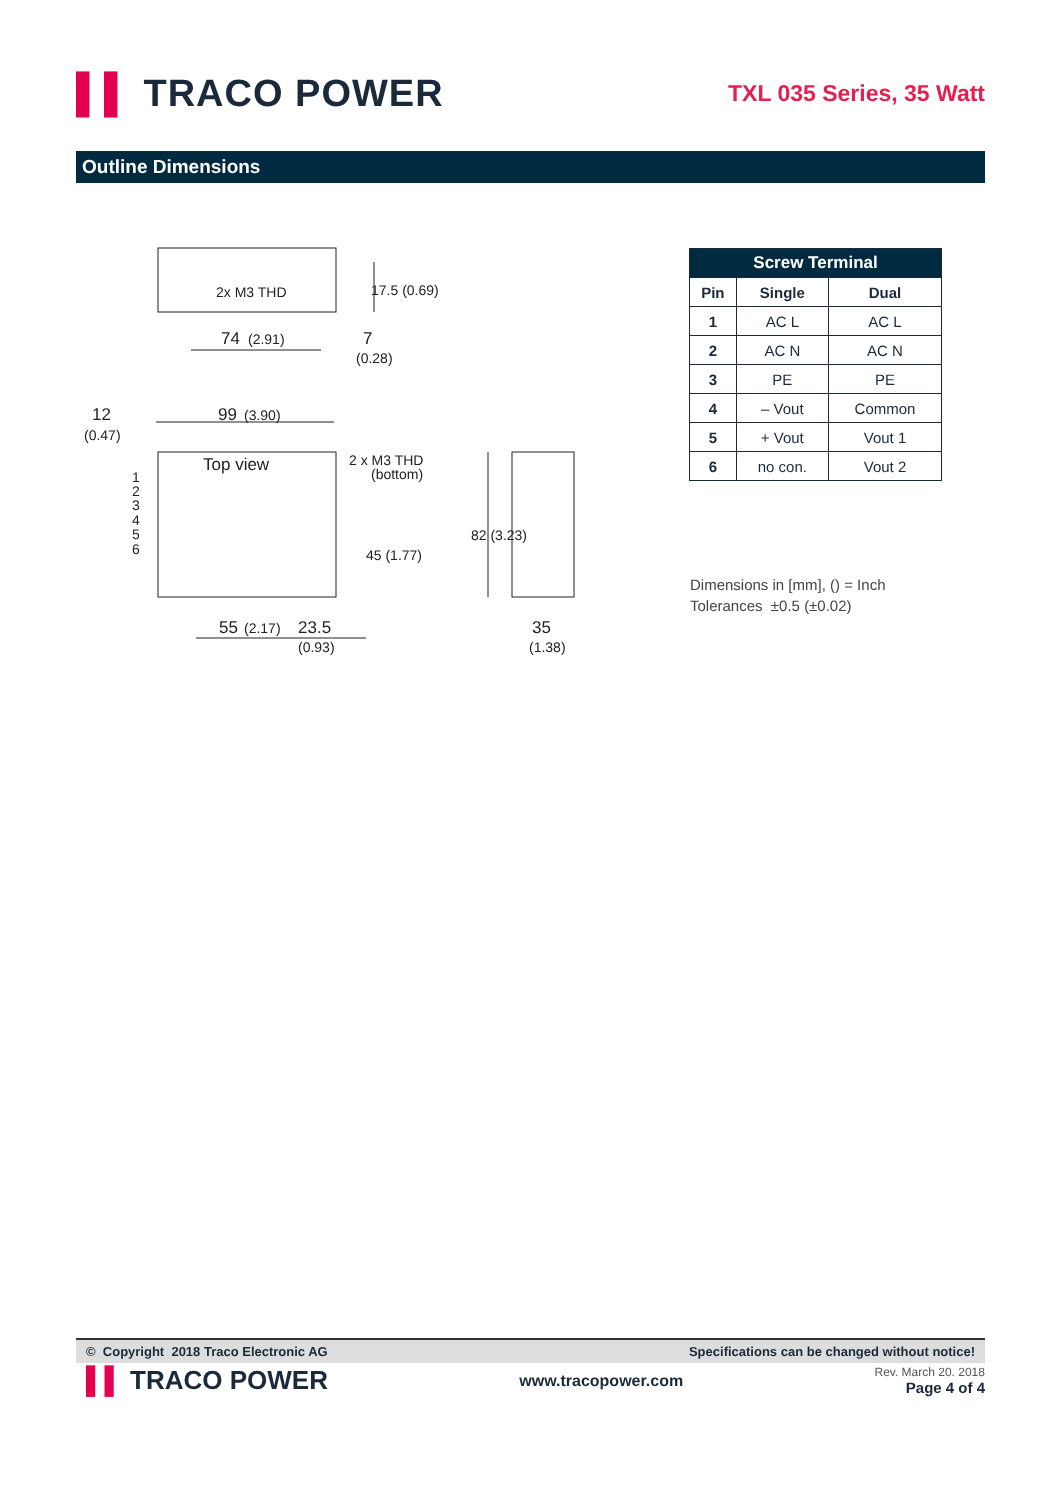▌▌ TRACO POWER
TXL 035 Series, 35 Watt
Outline Dimensions
2x M3 THD
74
(2.91)
7
(0.28)
17.5 (0.69)
12
(0.47)
99
(3.90)
Top view
2 x M3 THD
(bottom)
1
2
3
4
5
6
45 (1.77)
82 (3.23)
55
(2.17)
23.5
(0.93)
35
(1.38)
| Screw Terminal | | |
| --- | --- | --- |
| Pin | Single | Dual |
| 1 | AC L | AC L |
| 2 | AC N | AC N |
| 3 | PE | PE |
| 4 | – Vout | Common |
| 5 | + Vout | Vout 1 |
| 6 | no con. | Vout 2 |
Dimensions in [mm], () = Inch
Tolerances ±0.5 (±0.02)
© Copyright 2018 Traco Electronic AG Specifications can be changed without notice!
▌▌ TRACO POWER
www.tracopower.com
Rev. March 20. 2018
Page 4 of 4